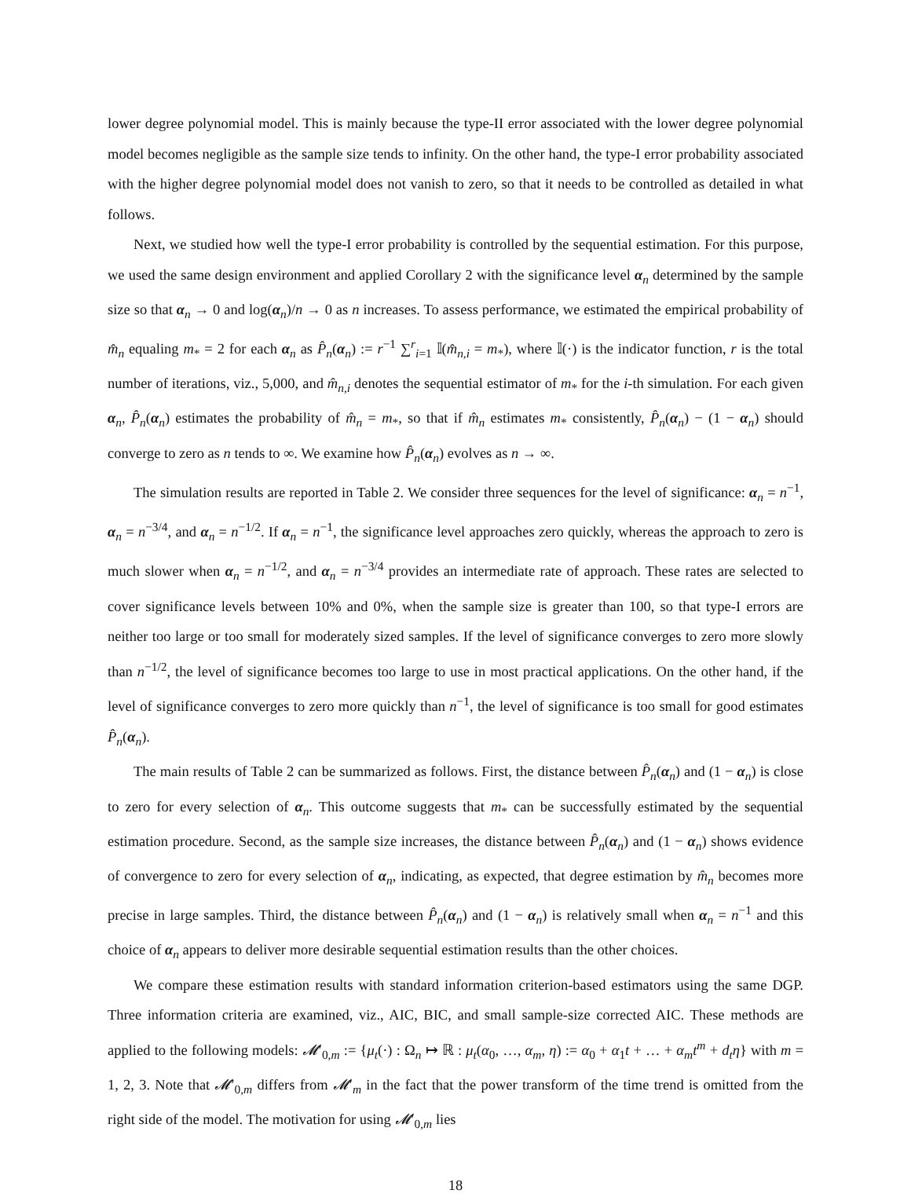lower degree polynomial model. This is mainly because the type-II error associated with the lower degree polynomial model becomes negligible as the sample size tends to infinity. On the other hand, the type-I error probability associated with the higher degree polynomial model does not vanish to zero, so that it needs to be controlled as detailed in what follows.
Next, we studied how well the type-I error probability is controlled by the sequential estimation. For this purpose, we used the same design environment and applied Corollary 2 with the significance level α<sub>n</sub> determined by the sample size so that α<sub>n</sub> → 0 and log(α<sub>n</sub>)/n → 0 as n increases. To assess performance, we estimated the empirical probability of m̂<sub>n</sub> equaling m<sub>*</sub> = 2 for each α<sub>n</sub> as P̂<sub>n</sub>(α<sub>n</sub>) := r<sup>−1</sup> ∑<sup>r</sup><sub>i=1</sub> 𝕀(m̂<sub>n,i</sub> = m<sub>*</sub>), where 𝕀(·) is the indicator function, r is the total number of iterations, viz., 5,000, and m̂<sub>n,i</sub> denotes the sequential estimator of m<sub>*</sub> for the i-th simulation. For each given α<sub>n</sub>, P̂<sub>n</sub>(α<sub>n</sub>) estimates the probability of m̂<sub>n</sub> = m<sub>*</sub>, so that if m̂<sub>n</sub> estimates m<sub>*</sub> consistently, P̂<sub>n</sub>(α<sub>n</sub>) − (1 − α<sub>n</sub>) should converge to zero as n tends to ∞. We examine how P̂<sub>n</sub>(α<sub>n</sub>) evolves as n → ∞.
The simulation results are reported in Table 2. We consider three sequences for the level of significance: α<sub>n</sub> = n<sup>−1</sup>, α<sub>n</sub> = n<sup>−3/4</sup>, and α<sub>n</sub> = n<sup>−1/2</sup>. If α<sub>n</sub> = n<sup>−1</sup>, the significance level approaches zero quickly, whereas the approach to zero is much slower when α<sub>n</sub> = n<sup>−1/2</sup>, and α<sub>n</sub> = n<sup>−3/4</sup> provides an intermediate rate of approach. These rates are selected to cover significance levels between 10% and 0%, when the sample size is greater than 100, so that type-I errors are neither too large or too small for moderately sized samples. If the level of significance converges to zero more slowly than n<sup>−1/2</sup>, the level of significance becomes too large to use in most practical applications. On the other hand, if the level of significance converges to zero more quickly than n<sup>−1</sup>, the level of significance is too small for good estimates P̂<sub>n</sub>(α<sub>n</sub>).
The main results of Table 2 can be summarized as follows. First, the distance between P̂<sub>n</sub>(α<sub>n</sub>) and (1 − α<sub>n</sub>) is close to zero for every selection of α<sub>n</sub>. This outcome suggests that m<sub>*</sub> can be successfully estimated by the sequential estimation procedure. Second, as the sample size increases, the distance between P̂<sub>n</sub>(α<sub>n</sub>) and (1 − α<sub>n</sub>) shows evidence of convergence to zero for every selection of α<sub>n</sub>, indicating, as expected, that degree estimation by m̂<sub>n</sub> becomes more precise in large samples. Third, the distance between P̂<sub>n</sub>(α<sub>n</sub>) and (1 − α<sub>n</sub>) is relatively small when α<sub>n</sub> = n<sup>−1</sup> and this choice of α<sub>n</sub> appears to deliver more desirable sequential estimation results than the other choices.
We compare these estimation results with standard information criterion-based estimators using the same DGP. Three information criteria are examined, viz., AIC, BIC, and small sample-size corrected AIC. These methods are applied to the following models: 𝓜′<sub>0,m</sub> := {μ<sub>t</sub>(·) : Ω<sub>n</sub> ↦ ℝ : μ<sub>t</sub>(α<sub>0</sub>, …, α<sub>m</sub>, η) := α<sub>0</sub> + α<sub>1</sub>t + … + α<sub>m</sub>t<sup>m</sup> + d<sub>t</sub>η} with m = 1, 2, 3. Note that 𝓜′<sub>0,m</sub> differs from 𝓜′<sub>m</sub> in the fact that the power transform of the time trend is omitted from the right side of the model. The motivation for using 𝓜′<sub>0,m</sub> lies
18